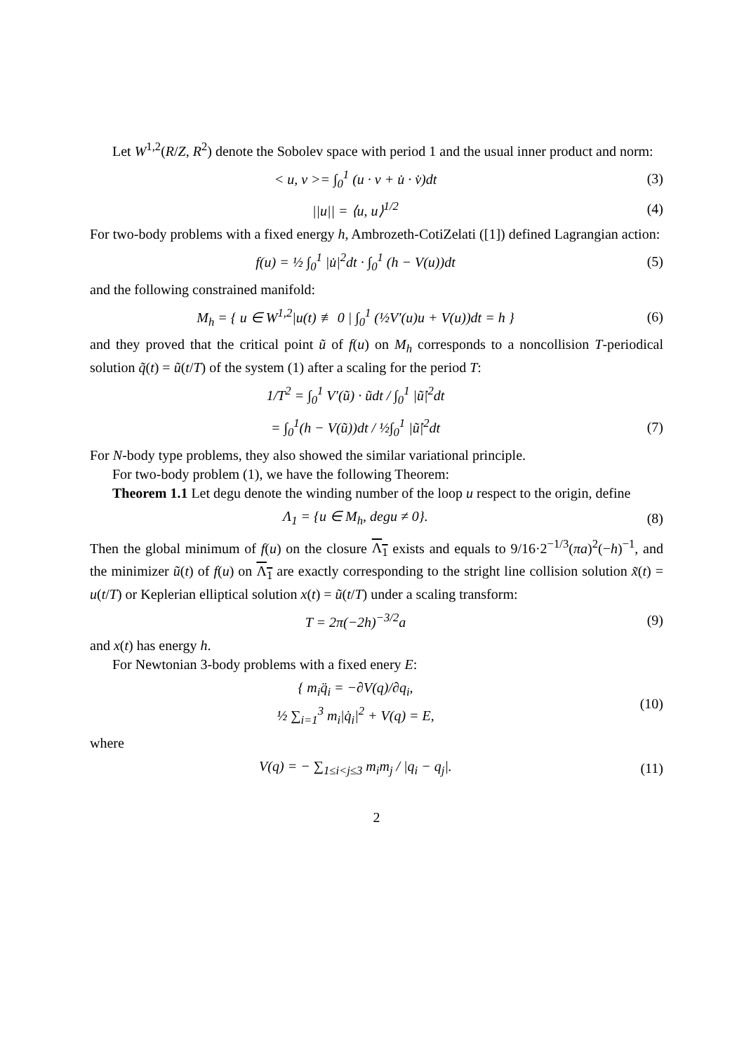Let W<sup>1,2</sup>(R/Z, R<sup>2</sup>) denote the Sobolev space with period 1 and the usual inner product and norm:
< u, v >= ∫<sub>0</sub><sup>1</sup> (u · v + u̇ · v̇)dt (3)
||u|| = ⟨u, u⟩<sup>1/2</sup> (4)
For two-body problems with a fixed energy h, Ambrozeth-CotiZelati ([1]) defined Lagrangian action:
f(u) = ½ ∫<sub>0</sub><sup>1</sup> |u̇|<sup>2</sup>dt · ∫<sub>0</sub><sup>1</sup> (h − V(u))dt (5)
and the following constrained manifold:
M<sub>h</sub> = { u ∈ W<sup>1,2</sup>|u(t) ≢ 0 | ∫<sub>0</sub><sup>1</sup> (½V′(u)u + V(u))dt = h } (6)
and they proved that the critical point ũ of f(u) on M<sub>h</sub> corresponds to a noncollision T-periodical solution q̃(t) = ũ(t/T) of the system (1) after a scaling for the period T:
1/T<sup>2</sup> = ∫<sub>0</sub><sup>1</sup> V′(ũ) · ũdt / ∫<sub>0</sub><sup>1</sup> |ũ̇|<sup>2</sup>dt
= ∫<sub>0</sub><sup>1</sup>(h − V(ũ))dt / ½∫<sub>0</sub><sup>1</sup> |ũ̇|<sup>2</sup>dt (7)
For N-body type problems, they also showed the similar variational principle.
For two-body problem (1), we have the following Theorem:
Theorem 1.1 Let degu denote the winding number of the loop u respect to the origin, define
Λ<sub>1</sub> = {u ∈ M<sub>h</sub>, degu ≠ 0}. (8)
Then the global minimum of f(u) on the closure Λ<sub>1</sub> exists and equals to 9/16·2<sup>−1/3</sup>(πa)<sup>2</sup>(−h)<sup>−1</sup>, and the minimizer ũ(t) of f(u) on Λ<sub>1</sub> are exactly corresponding to the stright line collision solution x̃(t) = u(t/T) or Keplerian elliptical solution x(t) = ũ(t/T) under a scaling transform:
T = 2π(−2h)<sup>−3/2</sup>a (9)
and x(t) has energy h.
For Newtonian 3-body problems with a fixed enery E:
{ m<sub>i</sub>q̈<sub>i</sub> = −∂V(q)/∂q<sub>i</sub>,
½ ∑<sub>i=1</sub><sup>3</sup> m<sub>i</sub>|q̇<sub>i</sub>|<sup>2</sup> + V(q) = E, (10)
where
V(q) = − ∑<sub>1≤i<j≤3</sub> m<sub>i</sub>m<sub>j</sub> / |q<sub>i</sub> − q<sub>j</sub>|. (11)
2